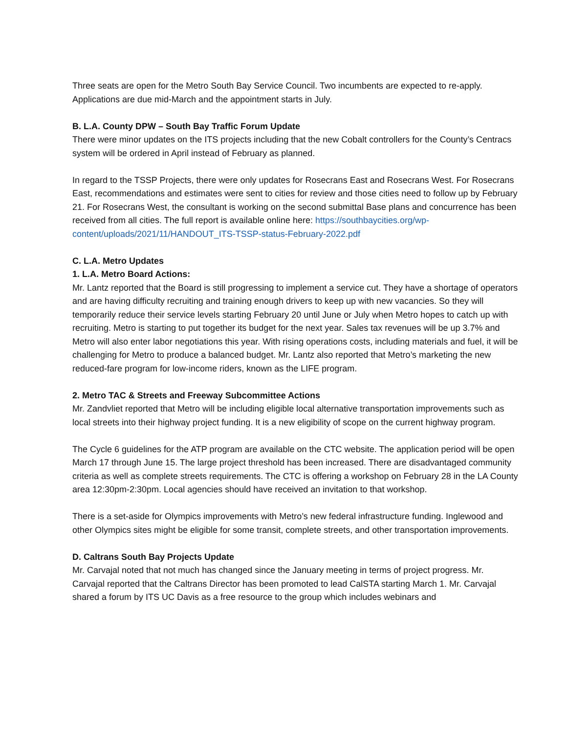Three seats are open for the Metro South Bay Service Council. Two incumbents are expected to re-apply. Applications are due mid-March and the appointment starts in July.
B. L.A. County DPW – South Bay Traffic Forum Update
There were minor updates on the ITS projects including that the new Cobalt controllers for the County’s Centracs system will be ordered in April instead of February as planned.
In regard to the TSSP Projects, there were only updates for Rosecrans East and Rosecrans West. For Rosecrans East, recommendations and estimates were sent to cities for review and those cities need to follow up by February 21. For Rosecrans West, the consultant is working on the second submittal Base plans and concurrence has been received from all cities. The full report is available online here: https://southbaycities.org/wp-content/uploads/2021/11/HANDOUT_ITS-TSSP-status-February-2022.pdf
C. L.A. Metro Updates
1. L.A. Metro Board Actions:
Mr. Lantz reported that the Board is still progressing to implement a service cut. They have a shortage of operators and are having difficulty recruiting and training enough drivers to keep up with new vacancies. So they will temporarily reduce their service levels starting February 20 until June or July when Metro hopes to catch up with recruiting. Metro is starting to put together its budget for the next year. Sales tax revenues will be up 3.7% and Metro will also enter labor negotiations this year. With rising operations costs, including materials and fuel, it will be challenging for Metro to produce a balanced budget. Mr. Lantz also reported that Metro’s marketing the new reduced-fare program for low-income riders, known as the LIFE program.
2. Metro TAC & Streets and Freeway Subcommittee Actions
Mr. Zandvliet reported that Metro will be including eligible local alternative transportation improvements such as local streets into their highway project funding. It is a new eligibility of scope on the current highway program.
The Cycle 6 guidelines for the ATP program are available on the CTC website. The application period will be open March 17 through June 15. The large project threshold has been increased. There are disadvantaged community criteria as well as complete streets requirements. The CTC is offering a workshop on February 28 in the LA County area 12:30pm-2:30pm. Local agencies should have received an invitation to that workshop.
There is a set-aside for Olympics improvements with Metro’s new federal infrastructure funding. Inglewood and other Olympics sites might be eligible for some transit, complete streets, and other transportation improvements.
D. Caltrans South Bay Projects Update
Mr. Carvajal noted that not much has changed since the January meeting in terms of project progress. Mr. Carvajal reported that the Caltrans Director has been promoted to lead CalSTA starting March 1. Mr. Carvajal shared a forum by ITS UC Davis as a free resource to the group which includes webinars and